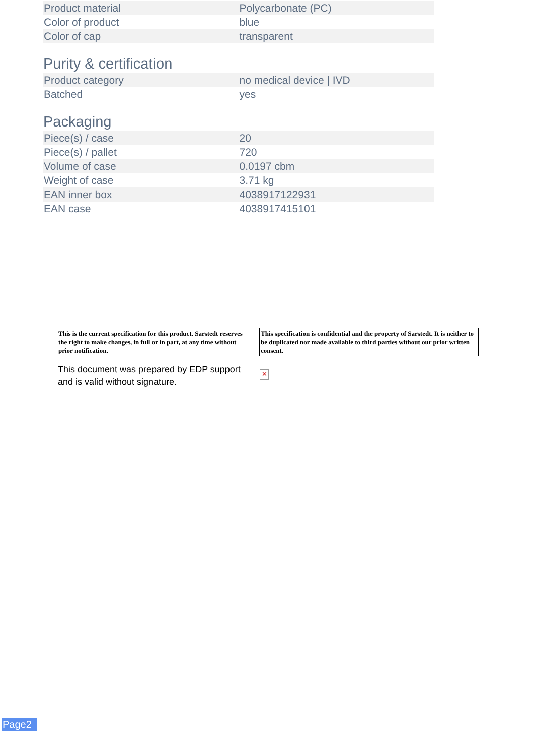| Product material | Polycarbonate (PC) |
| Color of product | blue |
| Color of cap | transparent |
Purity & certification
| Product category | no medical device / IVD |
| Batched | yes |
Packaging
| Piece(s) / case | 20 |
| Piece(s) / pallet | 720 |
| Volume of case | 0.0197 cbm |
| Weight of case | 3.71 kg |
| EAN inner box | 4038917122931 |
| EAN case | 4038917415101 |
This is the current specification for this product. Sarstedt reserves the right to make changes, in full or in part, at any time without prior notification.
This specification is confidential and the property of Sarstedt. It is neither to be duplicated nor made available to third parties without our prior written consent.
This document was prepared by EDP support and is valid without signature.
✕
Page2